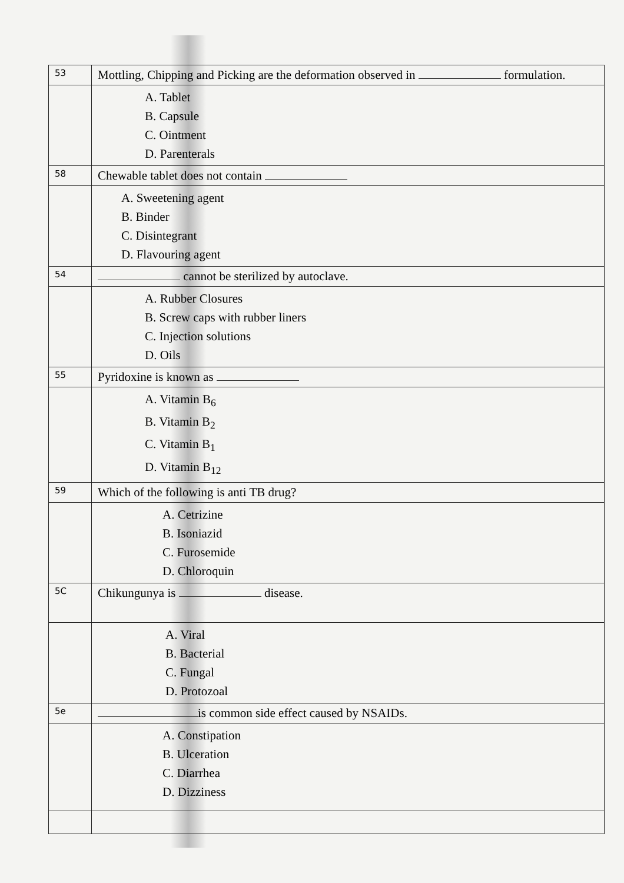| 53 | Mottling, Chipping and Picking are the deformation observed in formulation. |
| | A. Tablet B. Capsule C. Ointment D. Parenterals |
| 58 | Chewable tablet does not contain |
| | A. Sweetening agent B. Binder C. Disintegrant D. Flavouring agent |
| 54 | cannot be sterilized by autoclave. |
| | A. Rubber Closures B. Screw caps with rubber liners C. Injection solutions D. Oils |
| 55 | Pyridoxine is known as |
| | A. Vitamin B<sub>6</sub> B. Vitamin B<sub>2</sub> C. Vitamin B<sub>1</sub> D. Vitamin B<sub>12</sub> |
| 59 | Which of the following is anti TB drug? |
| | A. Cetrizine B. Isoniazid C. Furosemide D. Chloroquin |
| 5C | Chikungunya is disease. |
| | A. Viral B. Bacterial C. Fungal D. Protozoal |
| 5e | is common side effect caused by NSAIDs. |
| | A. Constipation B. Ulceration C. Diarrhea D. Dizziness |